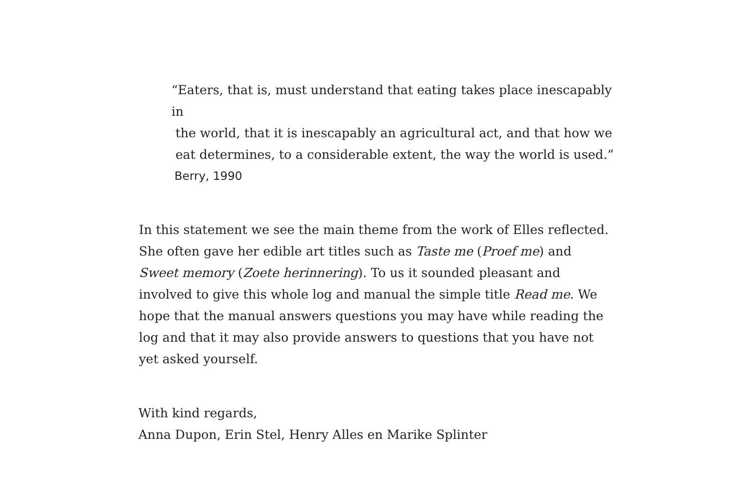“Eaters, that is, must understand that eating takes place inescapably in
the world, that it is inescapably an agricultural act, and that how we
eat determines, to a considerable extent, the way the world is used.”
Berry, 1990
In this statement we see the main theme from the work of Elles reflected. She often gave her edible art titles such as Taste me (Proef me) and Sweet memory (Zoete herinnering). To us it sounded pleasant and involved to give this whole log and manual the simple title Read me. We hope that the manual answers questions you may have while reading the log and that it may also provide answers to questions that you have not yet asked yourself.
With kind regards,
Anna Dupon, Erin Stel, Henry Alles en Marike Splinter